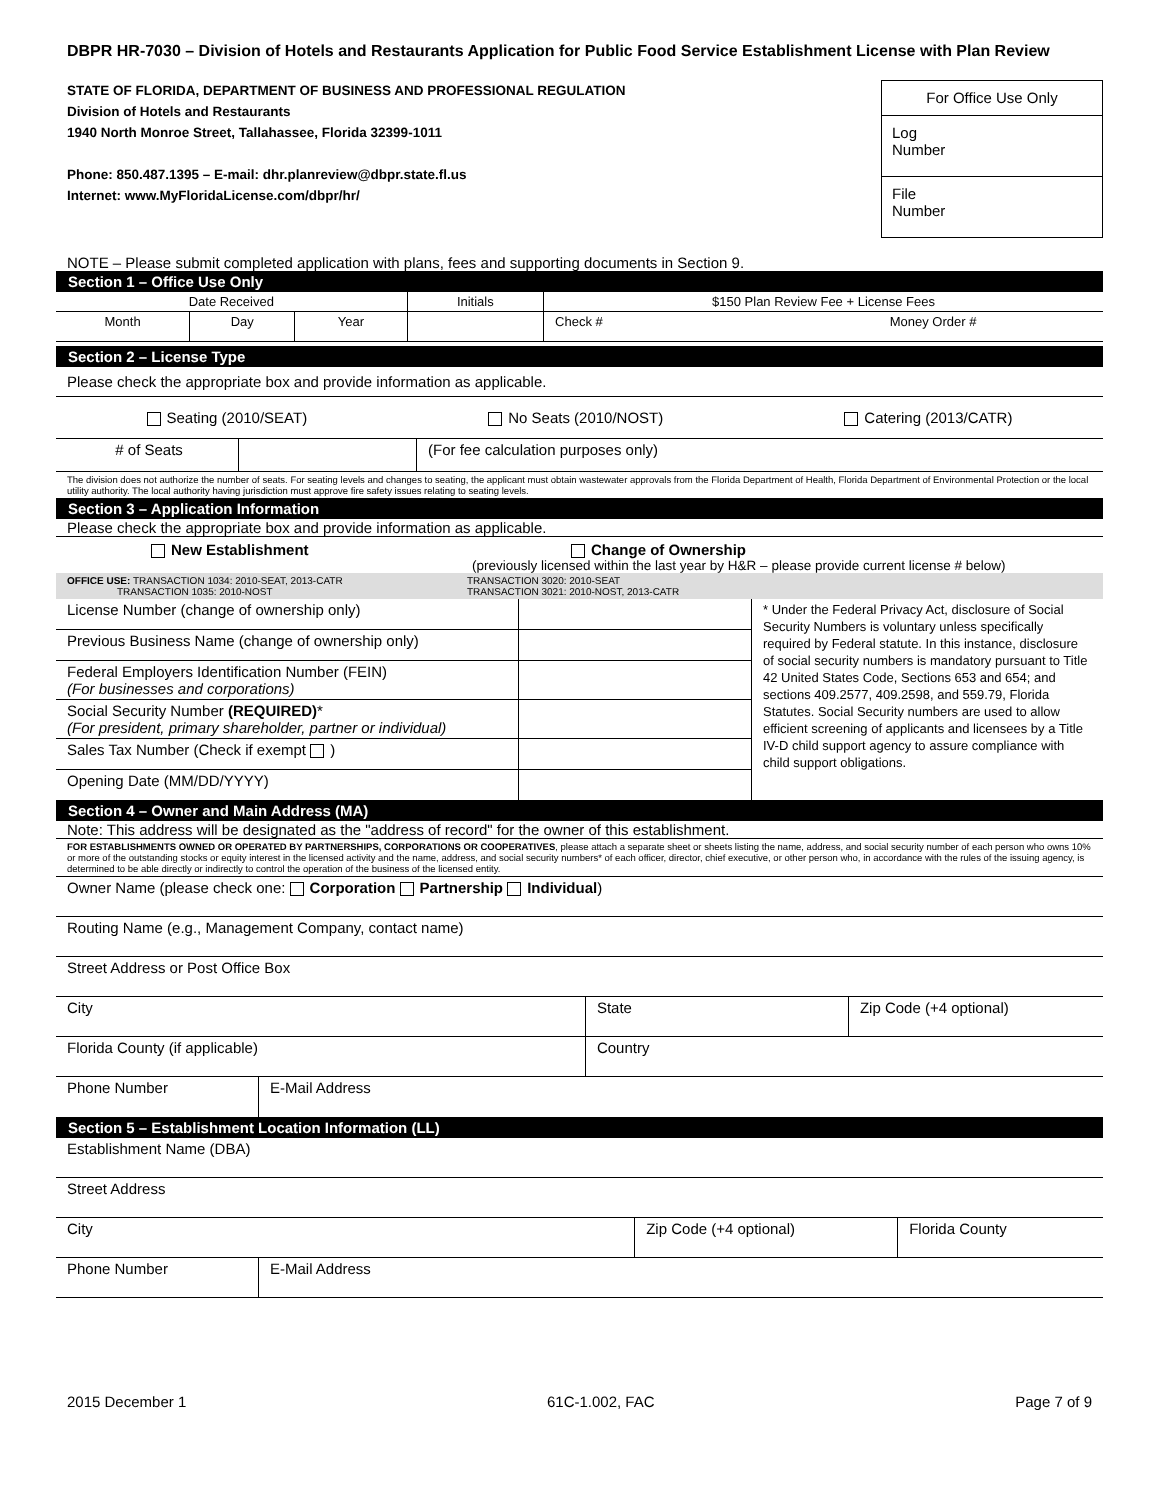DBPR HR-7030 – Division of Hotels and Restaurants Application for Public Food Service Establishment License with Plan Review
STATE OF FLORIDA, DEPARTMENT OF BUSINESS AND PROFESSIONAL REGULATION
Division of Hotels and Restaurants
1940 North Monroe Street, Tallahassee, Florida 32399-1011
Phone: 850.487.1395 – E-mail: dhr.planreview@dbpr.state.fl.us
Internet: www.MyFloridaLicense.com/dbpr/hr/
For Office Use Only
Log
Number
File
Number
NOTE – Please submit completed application with plans, fees and supporting documents in Section 9.
Section 1 – Office Use Only
| Date Received | | | Initials | $150 Plan Review Fee + License Fees | |
| Month | Day | Year | | Check # | Money Order # |
Section 2 – License Type
Please check the appropriate box and provide information as applicable.
Seating (2010/SEAT) No Seats (2010/NOST) Catering (2013/CATR)
| # of Seats | | (For fee calculation purposes only) |
The division does not authorize the number of seats. For seating levels and changes to seating, the applicant must obtain wastewater approvals from the Florida Department of Health, Florida Department of Environmental Protection or the local utility authority. The local authority having jurisdiction must approve fire safety issues relating to seating levels.
Section 3 – Application Information
Please check the appropriate box and provide information as applicable.
New Establishment Change of Ownership
(previously licensed within the last year by H&R – please provide current license # below)
OFFICE USE: TRANSACTION 1034: 2010-SEAT, 2013-CATR
TRANSACTION 1035: 2010-NOST TRANSACTION 3020: 2010-SEAT
TRANSACTION 3021: 2010-NOST, 2013-CATR
| License Number (change of ownership only) | | * Under the Federal Privacy Act, disclosure of Social Security Numbers is voluntary unless specifically required by Federal statute. In this instance, disclosure of social security numbers is mandatory pursuant to Title 42 United States Code, Sections 653 and 654; and sections 409.2577, 409.2598, and 559.79, Florida Statutes. Social Security numbers are used to allow efficient screening of applicants and licensees by a Title IV-D child support agency to assure compliance with child support obligations. |
| Previous Business Name (change of ownership only) | | |
| Federal Employers Identification Number (FEIN) (For businesses and corporations) | | |
| Social Security Number (REQUIRED) * (For president, primary shareholder, partner or individual) | | |
| Sales Tax Number (Check if exempt ) | | |
| Opening Date (MM/DD/YYYY) | | |
Section 4 – Owner and Main Address (MA)
Note: This address will be designated as the "address of record" for the owner of this establishment.
FOR ESTABLISHMENTS OWNED OR OPERATED BY PARTNERSHIPS, CORPORATIONS OR COOPERATIVES, please attach a separate sheet or sheets listing the name, address, and social security number of each person who owns 10% or more of the outstanding stocks or equity interest in the licensed activity and the name, address, and social security numbers* of each officer, director, chief executive, or other person who, in accordance with the rules of the issuing agency, is determined to be able directly or indirectly to control the operation of the business of the licensed entity.
| Owner Name (please check one: Corporation Partnership Individual ) | | | |
| Routing Name (e.g., Management Company, contact name) | | | |
| Street Address or Post Office Box | | | |
| City | | State | Zip Code (+4 optional) |
| Florida County (if applicable) | | Country | |
| Phone Number | E-Mail Address | | |
Section 5 – Establishment Location Information (LL)
| Establishment Name (DBA) | | | |
| Street Address | | | |
| City | | Zip Code (+4 optional) | Florida County |
| Phone Number | E-Mail Address | | |
2015 December 1 61C-1.002, FAC Page 7 of 9